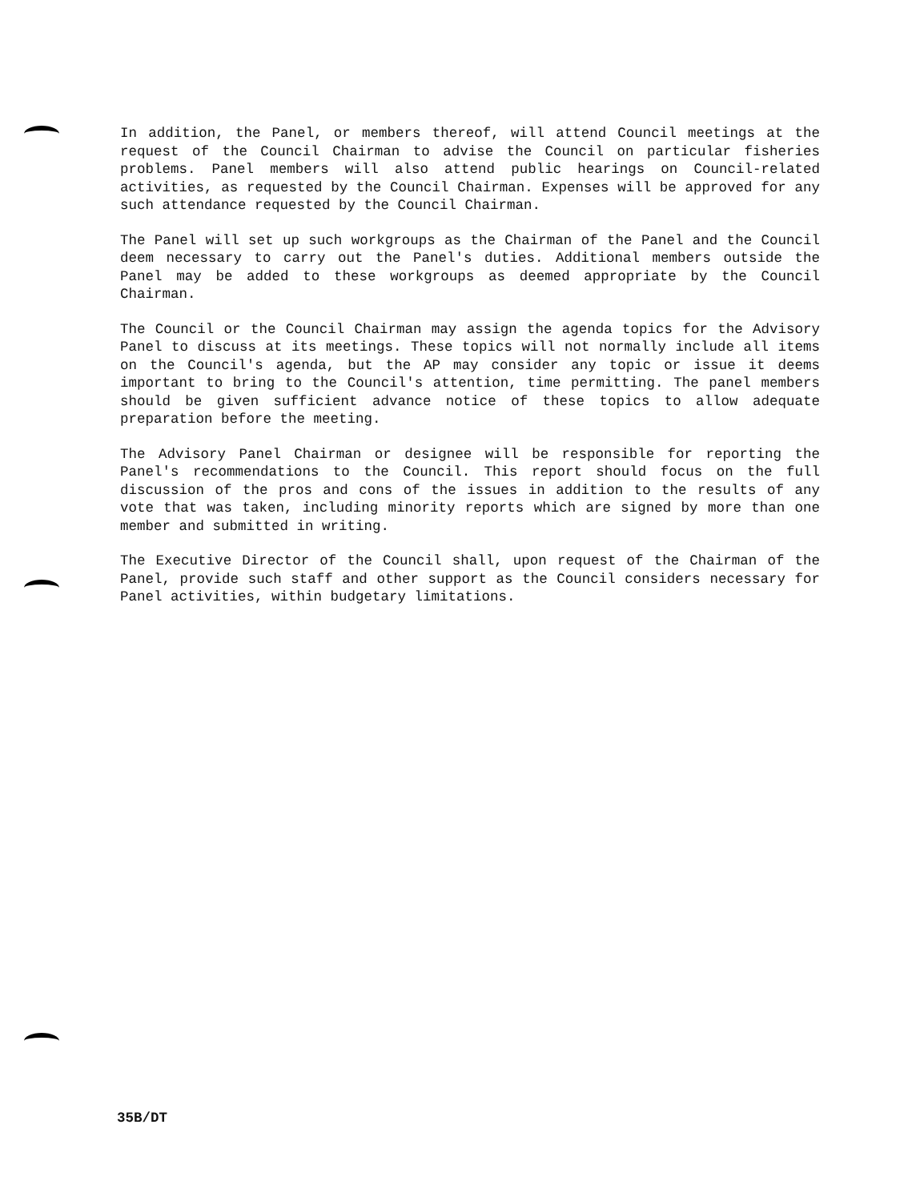In addition, the Panel, or members thereof, will attend Council meetings at the request of the Council Chairman to advise the Council on particular fisheries problems. Panel members will also attend public hearings on Council-related activities, as requested by the Council Chairman. Expenses will be approved for any such attendance requested by the Council Chairman.
The Panel will set up such workgroups as the Chairman of the Panel and the Council deem necessary to carry out the Panel's duties. Additional members outside the Panel may be added to these workgroups as deemed appropriate by the Council Chairman.
The Council or the Council Chairman may assign the agenda topics for the Advisory Panel to discuss at its meetings. These topics will not normally include all items on the Council's agenda, but the AP may consider any topic or issue it deems important to bring to the Council's attention, time permitting. The panel members should be given sufficient advance notice of these topics to allow adequate preparation before the meeting.
The Advisory Panel Chairman or designee will be responsible for reporting the Panel's recommendations to the Council. This report should focus on the full discussion of the pros and cons of the issues in addition to the results of any vote that was taken, including minority reports which are signed by more than one member and submitted in writing.
The Executive Director of the Council shall, upon request of the Chairman of the Panel, provide such staff and other support as the Council considers necessary for Panel activities, within budgetary limitations.
35B/DT